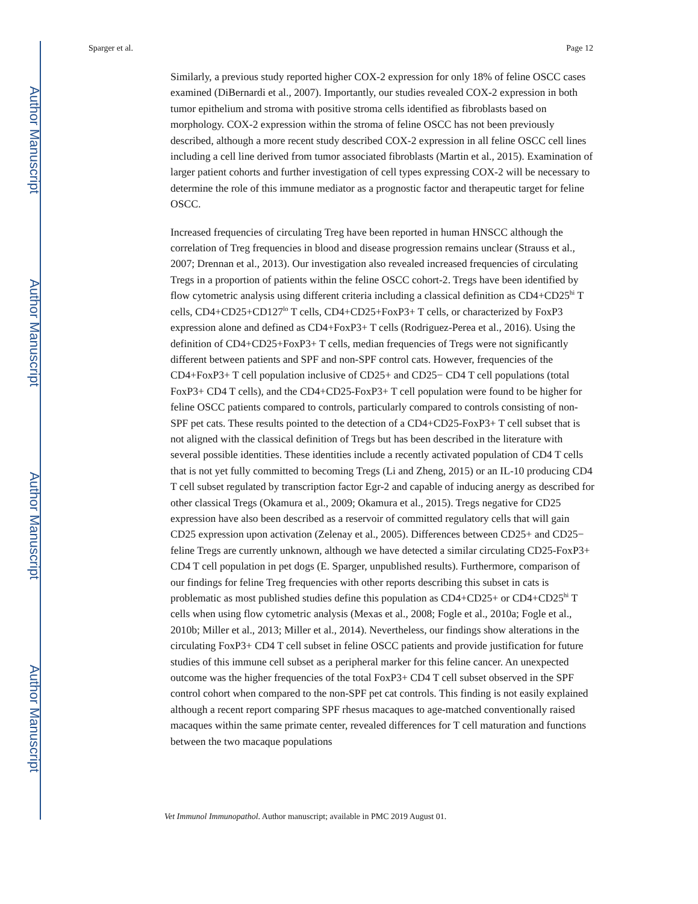Author Manuscript
Author Manuscript
Author Manuscript
Author Manuscript
Sparger et al. Page 12
Similarly, a previous study reported higher COX-2 expression for only 18% of feline OSCC cases examined (DiBernardi et al., 2007). Importantly, our studies revealed COX-2 expression in both tumor epithelium and stroma with positive stroma cells identified as fibroblasts based on morphology. COX-2 expression within the stroma of feline OSCC has not been previously described, although a more recent study described COX-2 expression in all feline OSCC cell lines including a cell line derived from tumor associated fibroblasts (Martin et al., 2015). Examination of larger patient cohorts and further investigation of cell types expressing COX-2 will be necessary to determine the role of this immune mediator as a prognostic factor and therapeutic target for feline OSCC.
Increased frequencies of circulating Treg have been reported in human HNSCC although the correlation of Treg frequencies in blood and disease progression remains unclear (Strauss et al., 2007; Drennan et al., 2013). Our investigation also revealed increased frequencies of circulating Tregs in a proportion of patients within the feline OSCC cohort-2. Tregs have been identified by flow cytometric analysis using different criteria including a classical definition as CD4+CD25<sup>hi</sup> T cells, CD4+CD25+CD127<sup>lo</sup> T cells, CD4+CD25+FoxP3+ T cells, or characterized by FoxP3 expression alone and defined as CD4+FoxP3+ T cells (Rodriguez-Perea et al., 2016). Using the definition of CD4+CD25+FoxP3+ T cells, median frequencies of Tregs were not significantly different between patients and SPF and non-SPF control cats. However, frequencies of the CD4+FoxP3+ T cell population inclusive of CD25+ and CD25− CD4 T cell populations (total FoxP3+ CD4 T cells), and the CD4+CD25-FoxP3+ T cell population were found to be higher for feline OSCC patients compared to controls, particularly compared to controls consisting of non-SPF pet cats. These results pointed to the detection of a CD4+CD25-FoxP3+ T cell subset that is not aligned with the classical definition of Tregs but has been described in the literature with several possible identities. These identities include a recently activated population of CD4 T cells that is not yet fully committed to becoming Tregs (Li and Zheng, 2015) or an IL-10 producing CD4 T cell subset regulated by transcription factor Egr-2 and capable of inducing anergy as described for other classical Tregs (Okamura et al., 2009; Okamura et al., 2015). Tregs negative for CD25 expression have also been described as a reservoir of committed regulatory cells that will gain CD25 expression upon activation (Zelenay et al., 2005). Differences between CD25+ and CD25− feline Tregs are currently unknown, although we have detected a similar circulating CD25-FoxP3+ CD4 T cell population in pet dogs (E. Sparger, unpublished results). Furthermore, comparison of our findings for feline Treg frequencies with other reports describing this subset in cats is problematic as most published studies define this population as CD4+CD25+ or CD4+CD25<sup>hi</sup> T cells when using flow cytometric analysis (Mexas et al., 2008; Fogle et al., 2010a; Fogle et al., 2010b; Miller et al., 2013; Miller et al., 2014). Nevertheless, our findings show alterations in the circulating FoxP3+ CD4 T cell subset in feline OSCC patients and provide justification for future studies of this immune cell subset as a peripheral marker for this feline cancer. An unexpected outcome was the higher frequencies of the total FoxP3+ CD4 T cell subset observed in the SPF control cohort when compared to the non-SPF pet cat controls. This finding is not easily explained although a recent report comparing SPF rhesus macaques to age-matched conventionally raised macaques within the same primate center, revealed differences for T cell maturation and functions between the two macaque populations
Vet Immunol Immunopathol. Author manuscript; available in PMC 2019 August 01.